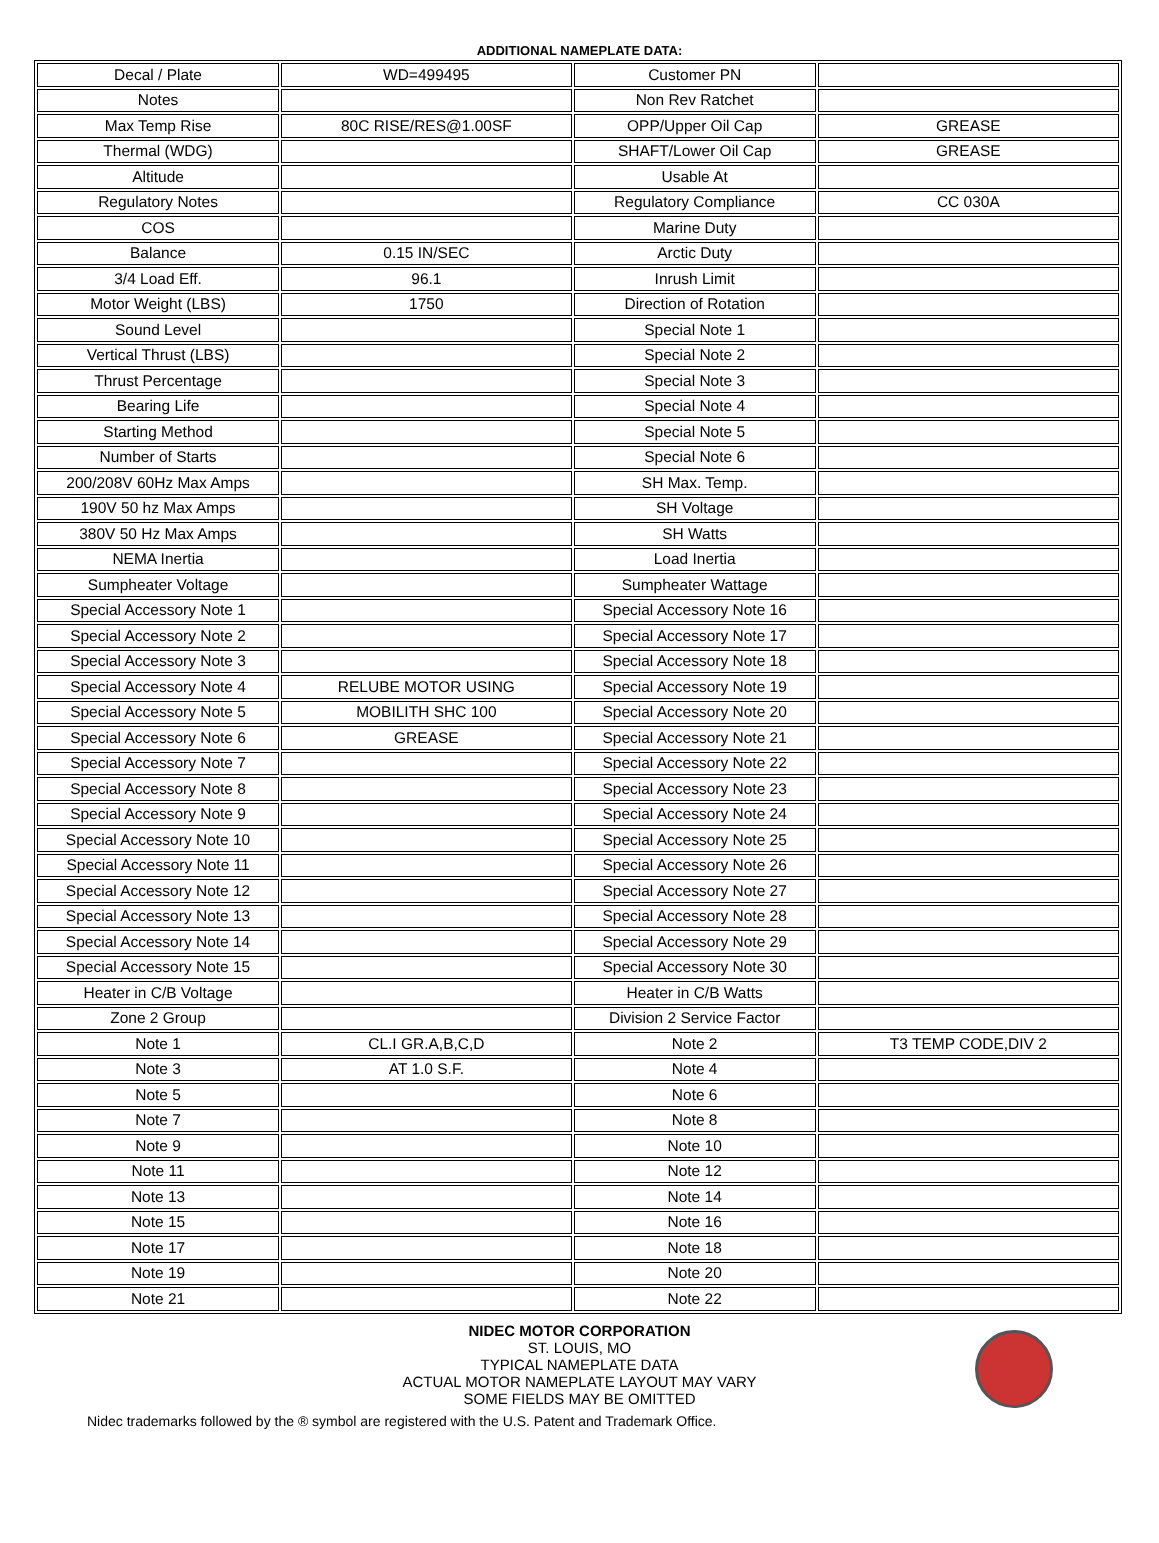ADDITIONAL NAMEPLATE DATA:
| Decal / Plate | WD=499495 | Customer PN | |
| Notes | | Non Rev Ratchet | |
| Max Temp Rise | 80C RISE/RES@1.00SF | OPP/Upper Oil Cap | GREASE |
| Thermal (WDG) | | SHAFT/Lower Oil Cap | GREASE |
| Altitude | | Usable At | |
| Regulatory Notes | | Regulatory Compliance | CC 030A |
| COS | | Marine Duty | |
| Balance | 0.15 IN/SEC | Arctic Duty | |
| 3/4 Load Eff. | 96.1 | Inrush Limit | |
| Motor Weight (LBS) | 1750 | Direction of Rotation | |
| Sound Level | | Special Note 1 | |
| Vertical Thrust (LBS) | | Special Note 2 | |
| Thrust Percentage | | Special Note 3 | |
| Bearing Life | | Special Note 4 | |
| Starting Method | | Special Note 5 | |
| Number of Starts | | Special Note 6 | |
| 200/208V 60Hz Max Amps | | SH Max. Temp. | |
| 190V 50 hz Max Amps | | SH Voltage | |
| 380V 50 Hz Max Amps | | SH Watts | |
| NEMA Inertia | | Load Inertia | |
| Sumpheater Voltage | | Sumpheater Wattage | |
| Special Accessory Note 1 | | Special Accessory Note 16 | |
| Special Accessory Note 2 | | Special Accessory Note 17 | |
| Special Accessory Note 3 | | Special Accessory Note 18 | |
| Special Accessory Note 4 | RELUBE MOTOR USING | Special Accessory Note 19 | |
| Special Accessory Note 5 | MOBILITH SHC 100 | Special Accessory Note 20 | |
| Special Accessory Note 6 | GREASE | Special Accessory Note 21 | |
| Special Accessory Note 7 | | Special Accessory Note 22 | |
| Special Accessory Note 8 | | Special Accessory Note 23 | |
| Special Accessory Note 9 | | Special Accessory Note 24 | |
| Special Accessory Note 10 | | Special Accessory Note 25 | |
| Special Accessory Note 11 | | Special Accessory Note 26 | |
| Special Accessory Note 12 | | Special Accessory Note 27 | |
| Special Accessory Note 13 | | Special Accessory Note 28 | |
| Special Accessory Note 14 | | Special Accessory Note 29 | |
| Special Accessory Note 15 | | Special Accessory Note 30 | |
| Heater in C/B Voltage | | Heater in C/B Watts | |
| Zone 2 Group | | Division 2 Service Factor | |
| Note 1 | CL.I GR.A,B,C,D | Note 2 | T3 TEMP CODE,DIV 2 |
| Note 3 | AT 1.0 S.F. | Note 4 | |
| Note 5 | | Note 6 | |
| Note 7 | | Note 8 | |
| Note 9 | | Note 10 | |
| Note 11 | | Note 12 | |
| Note 13 | | Note 14 | |
| Note 15 | | Note 16 | |
| Note 17 | | Note 18 | |
| Note 19 | | Note 20 | |
| Note 21 | | Note 22 | |
NIDEC MOTOR CORPORATION
ST. LOUIS, MO
TYPICAL NAMEPLATE DATA
ACTUAL MOTOR NAMEPLATE LAYOUT MAY VARY
SOME FIELDS MAY BE OMITTED
Nidec trademarks followed by the ® symbol are registered with the U.S. Patent and Trademark Office.